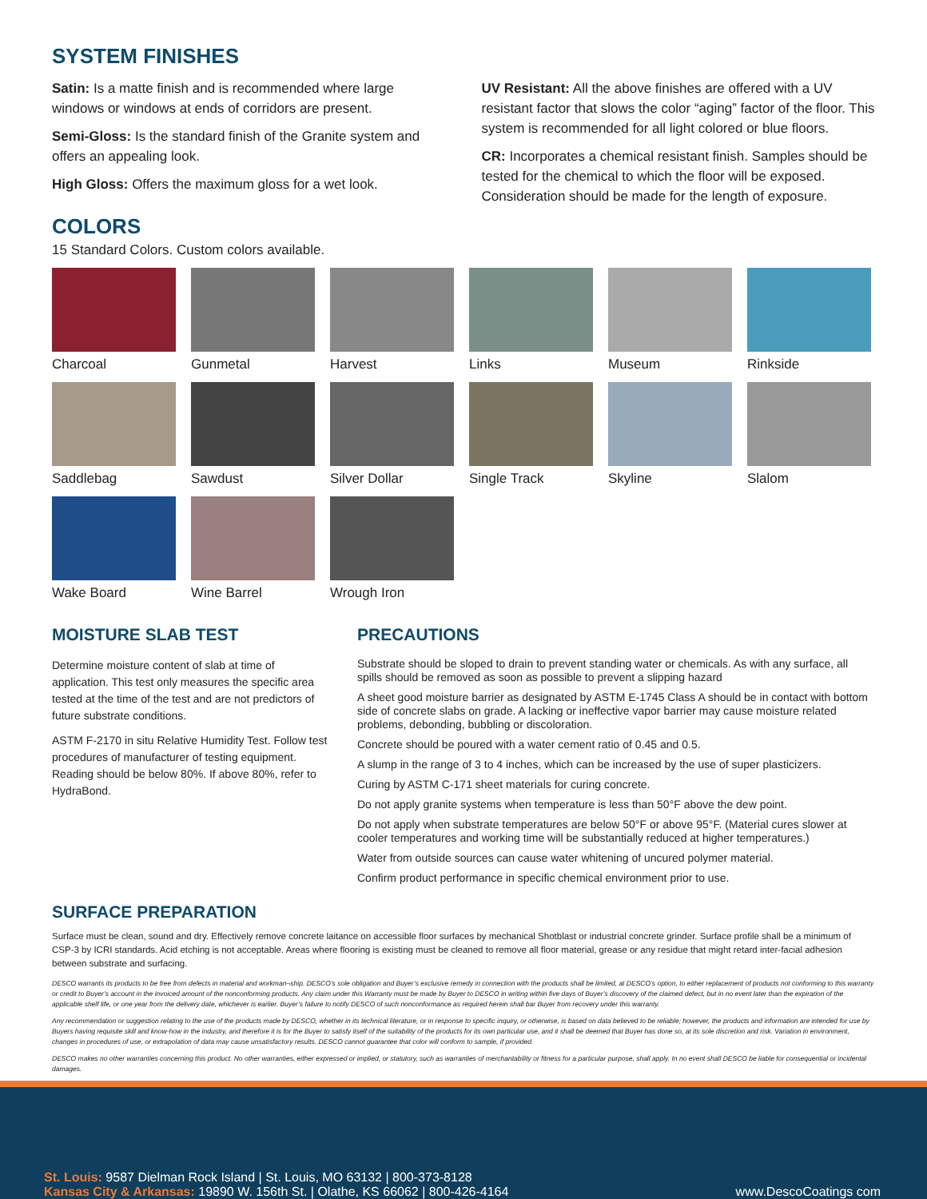SYSTEM FINISHES
Satin: Is a matte finish and is recommended where large windows or windows at ends of corridors are present.
Semi-Gloss: Is the standard finish of the Granite system and offers an appealing look.
High Gloss: Offers the maximum gloss for a wet look.
UV Resistant: All the above finishes are offered with a UV resistant factor that slows the color “aging” factor of the floor. This system is recommended for all light colored or blue floors.
CR: Incorporates a chemical resistant finish. Samples should be tested for the chemical to which the floor will be exposed. Consideration should be made for the length of exposure.
COLORS
15 Standard Colors. Custom colors available.
Charcoal
Gunmetal
Harvest
Links
Museum
Rinkside
Saddlebag
Sawdust
Silver Dollar
Single Track
Skyline
Slalom
Wake Board
Wine Barrel
Wrough Iron
MOISTURE SLAB TEST
Determine moisture content of slab at time of application. This test only measures the specific area tested at the time of the test and are not predictors of future substrate conditions.
ASTM F-2170 in situ Relative Humidity Test. Follow test procedures of manufacturer of testing equipment. Reading should be below 80%. If above 80%, refer to HydraBond.
PRECAUTIONS
Substrate should be sloped to drain to prevent standing water or chemicals. As with any surface, all spills should be removed as soon as possible to prevent a slipping hazard
A sheet good moisture barrier as designated by ASTM E-1745 Class A should be in contact with bottom side of concrete slabs on grade. A lacking or ineffective vapor barrier may cause moisture related problems, debonding, bubbling or discoloration.
Concrete should be poured with a water cement ratio of 0.45 and 0.5.
A slump in the range of 3 to 4 inches, which can be increased by the use of super plasticizers.
Curing by ASTM C-171 sheet materials for curing concrete.
Do not apply granite systems when temperature is less than 50°F above the dew point.
Do not apply when substrate temperatures are below 50°F or above 95°F. (Material cures slower at cooler temperatures and working time will be substantially reduced at higher temperatures.)
Water from outside sources can cause water whitening of uncured polymer material.
Confirm product performance in specific chemical environment prior to use.
SURFACE PREPARATION
Surface must be clean, sound and dry. Effectively remove concrete laitance on accessible floor surfaces by mechanical Shotblast or industrial concrete grinder. Surface profile shall be a minimum of CSP-3 by ICRI standards. Acid etching is not acceptable. Areas where flooring is existing must be cleaned to remove all floor material, grease or any residue that might retard inter-facial adhesion between substrate and surfacing.
DESCO warrants its products to be free from defects in material and workman¬ship. DESCO’s sole obligation and Buyer’s exclusive remedy in connection with the products shall be limited, at DESCO’s option, to either replacement of products not conforming to this warranty or credit to Buyer’s account in the invoiced amount of the nonconforming products. Any claim under this Warranty must be made by Buyer to DESCO in writing within five days of Buyer’s discovery of the claimed defect, but in no event later than the expiration of the applicable shelf life, or one year from the delivery date, whichever is earlier. Buyer’s failure to notify DESCO of such nonconformance as required herein shall bar Buyer from recovery under this warranty.
Any recommendation or suggestion relating to the use of the products made by DESCO, whether in its technical literature, or in response to specific inquiry, or otherwise, is based on data believed to be reliable; however, the products and information are intended for use by Buyers having requisite skill and know-how in the industry, and therefore it is for the Buyer to satisfy itself of the suitability of the products for its own particular use, and it shall be deemed that Buyer has done so, at its sole discretion and risk. Variation in environment, changes in procedures of use, or extrapolation of data may cause unsatisfactory results. DESCO cannot guarantee that color will conform to sample, if provided.
DESCO makes no other warranties concerning this product. No other warranties, either expressed or implied, or statutory, such as warranties of merchantability or fitness for a particular purpose, shall apply. In no event shall DESCO be liable for consequential or incidental damages.
St. Louis: 9587 Dielman Rock Island | St. Louis, MO 63132 | 800-373-8128
Kansas City & Arkansas: 19890 W. 156th St. | Olathe, KS 66062 | 800-426-4164
www.DescoCoatings com